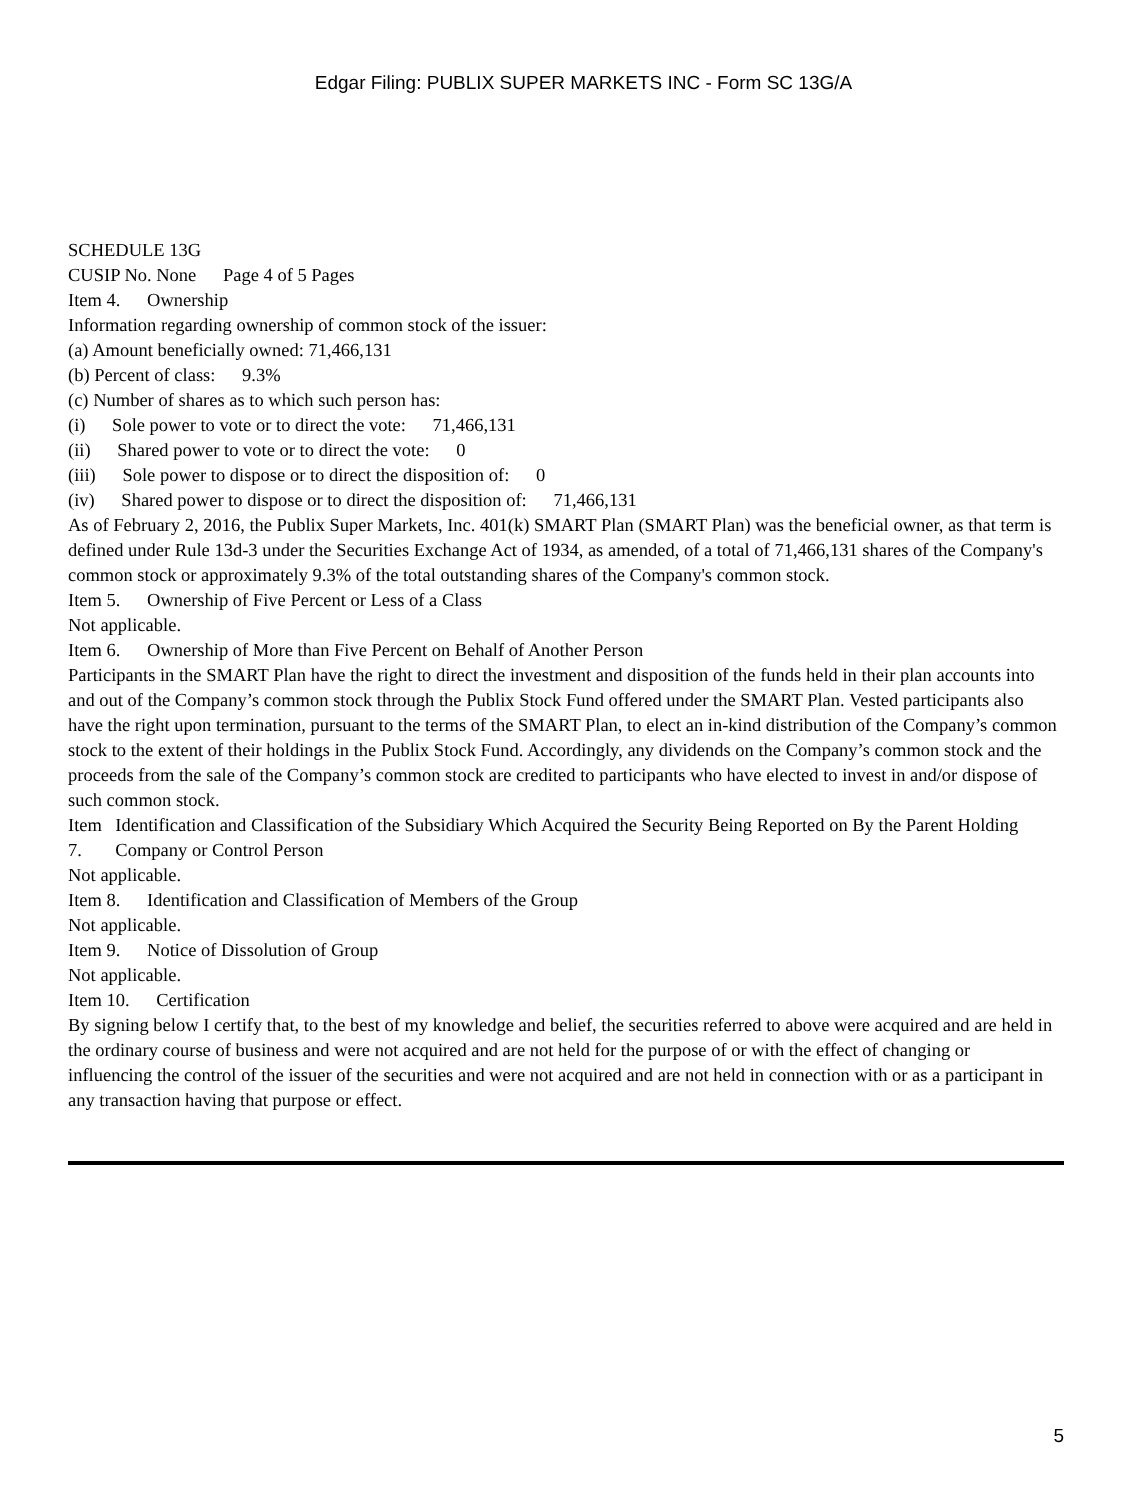Edgar Filing: PUBLIX SUPER MARKETS INC - Form SC 13G/A
SCHEDULE 13G
CUSIP No. None Page 4 of 5 Pages
Item 4. Ownership
Information regarding ownership of common stock of the issuer:
(a) Amount beneficially owned: 71,466,131
(b) Percent of class: 9.3%
(c) Number of shares as to which such person has:
(i) Sole power to vote or to direct the vote: 71,466,131
(ii) Shared power to vote or to direct the vote: 0
(iii) Sole power to dispose or to direct the disposition of: 0
(iv) Shared power to dispose or to direct the disposition of: 71,466,131
As of February 2, 2016, the Publix Super Markets, Inc. 401(k) SMART Plan (SMART Plan) was the beneficial owner, as that term is defined under Rule 13d-3 under the Securities Exchange Act of 1934, as amended, of a total of 71,466,131 shares of the Company's common stock or approximately 9.3% of the total outstanding shares of the Company's common stock.
Item 5. Ownership of Five Percent or Less of a Class
Not applicable.
Item 6. Ownership of More than Five Percent on Behalf of Another Person
Participants in the SMART Plan have the right to direct the investment and disposition of the funds held in their plan accounts into and out of the Company’s common stock through the Publix Stock Fund offered under the SMART Plan. Vested participants also have the right upon termination, pursuant to the terms of the SMART Plan, to elect an in-kind distribution of the Company’s common stock to the extent of their holdings in the Publix Stock Fund. Accordingly, any dividends on the Company’s common stock and the proceeds from the sale of the Company’s common stock are credited to participants who have elected to invest in and/or dispose of such common stock.
Item 7.
Identification and Classification of the Subsidiary Which Acquired the Security Being Reported on By the Parent Holding Company or Control Person
Not applicable.
Item 8. Identification and Classification of Members of the Group
Not applicable.
Item 9. Notice of Dissolution of Group
Not applicable.
Item 10. Certification
By signing below I certify that, to the best of my knowledge and belief, the securities referred to above were acquired and are held in the ordinary course of business and were not acquired and are not held for the purpose of or with the effect of changing or influencing the control of the issuer of the securities and were not acquired and are not held in connection with or as a participant in any transaction having that purpose or effect.
5